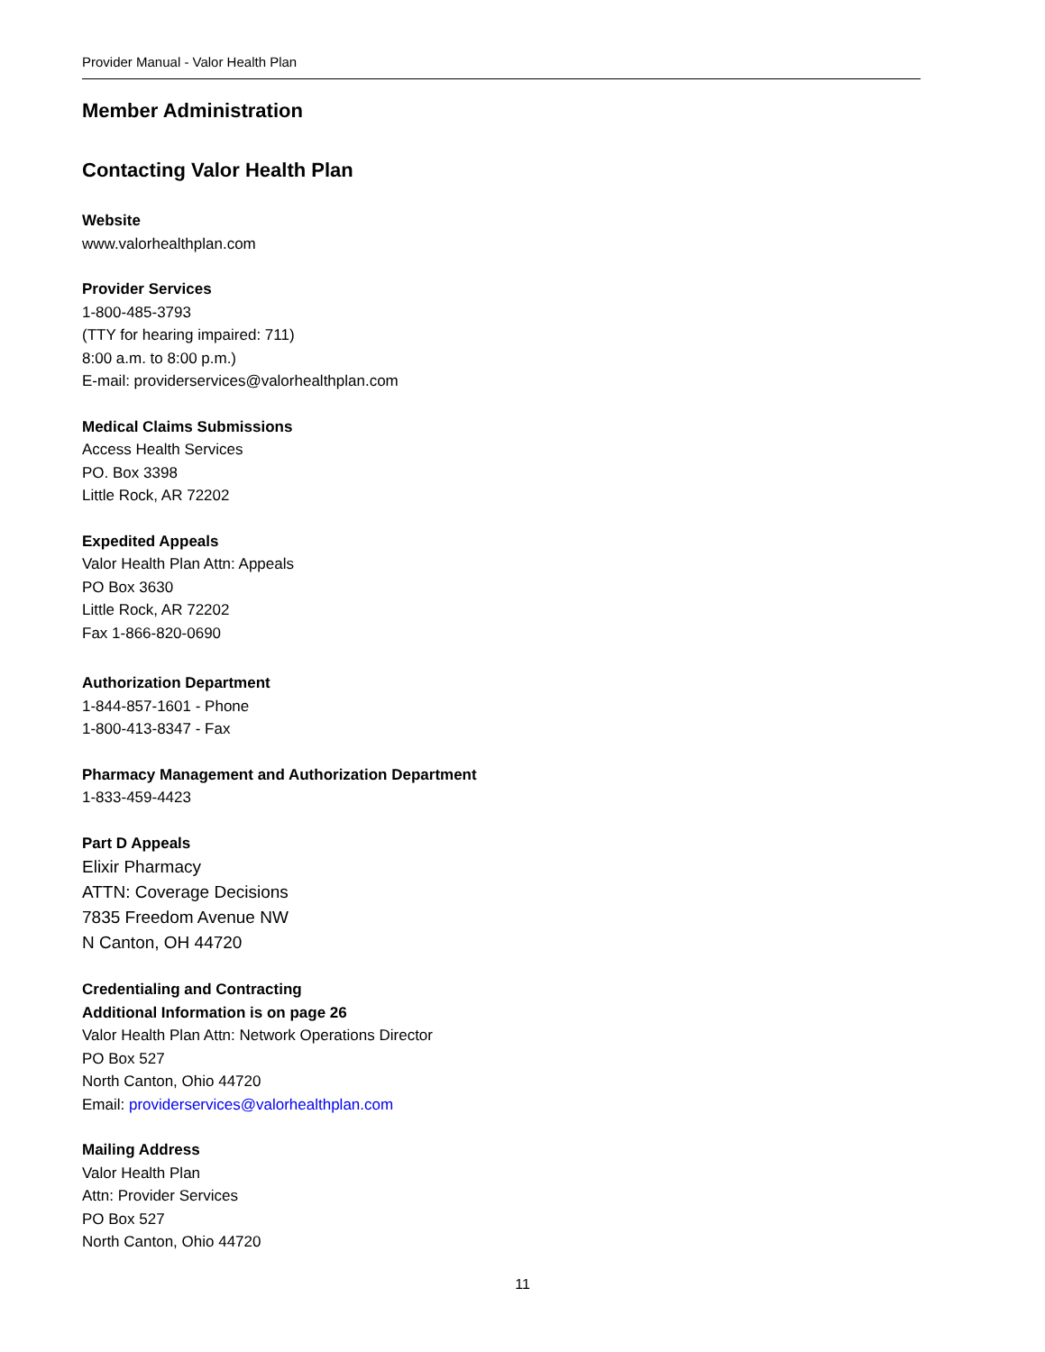Provider Manual - Valor Health Plan
Member Administration
Contacting Valor Health Plan
Website
www.valorhealthplan.com
Provider Services
1-800-485-3793
(TTY for hearing impaired: 711)
8:00 a.m. to 8:00 p.m.)
E-mail: providerservices@valorhealthplan.com
Medical Claims Submissions
Access Health Services
PO. Box 3398
Little Rock, AR 72202
Expedited Appeals
Valor Health Plan Attn: Appeals
PO Box 3630
Little Rock, AR 72202
Fax 1-866-820-0690
Authorization Department
1-844-857-1601 - Phone
1-800-413-8347 - Fax
Pharmacy Management and Authorization Department
1-833-459-4423
Part D Appeals
Elixir Pharmacy
ATTN: Coverage Decisions
7835 Freedom Avenue NW
N Canton, OH 44720
Credentialing and Contracting
Additional Information is on page 26
Valor Health Plan Attn: Network Operations Director
PO Box 527
North Canton, Ohio 44720
Email: providerservices@valorhealthplan.com
Mailing Address
Valor Health Plan
Attn: Provider Services
PO Box 527
North Canton, Ohio 44720
11